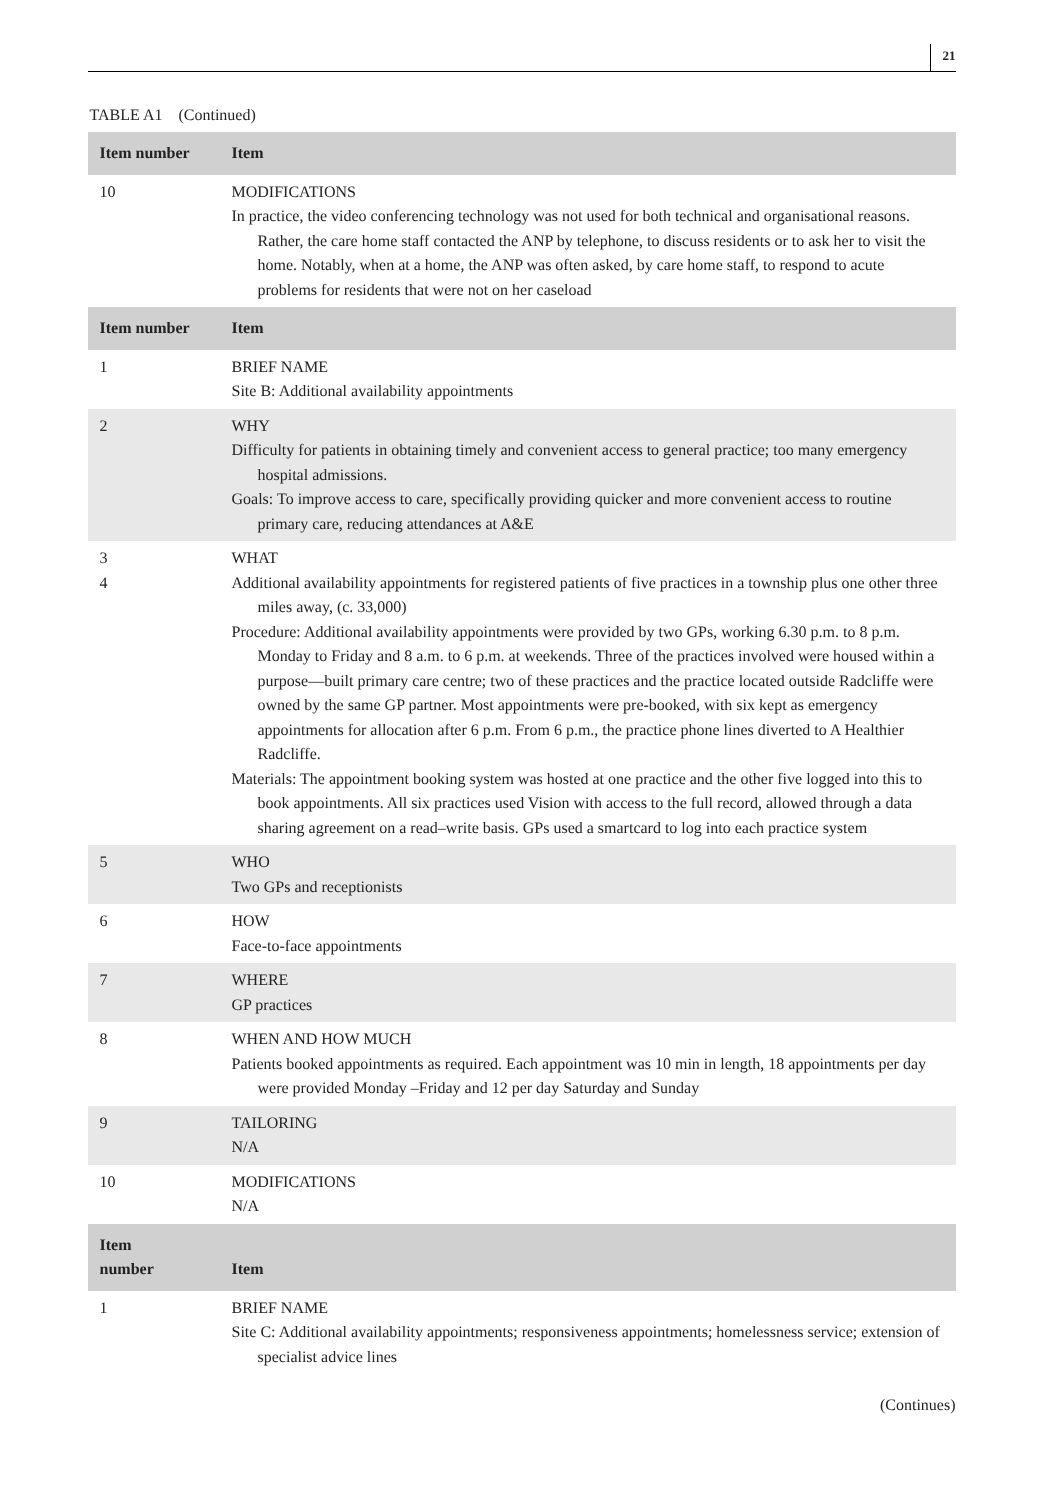21
TABLE A1 (Continued)
| Item number | Item |
| --- | --- |
| 10 | MODIFICATIONS In practice, the video conferencing technology was not used for both technical and organisational reasons. Rather, the care home staff contacted the ANP by telephone, to discuss residents or to ask her to visit the home. Notably, when at a home, the ANP was often asked, by care home staff, to respond to acute problems for residents that were not on her caseload |
| Item number | Item |
| 1 | BRIEF NAME Site B: Additional availability appointments |
| 2 | WHY Difficulty for patients in obtaining timely and convenient access to general practice; too many emergency hospital admissions. Goals: To improve access to care, specifically providing quicker and more convenient access to routine primary care, reducing attendances at A&E |
| 3 4 | WHAT Additional availability appointments for registered patients of five practices in a township plus one other three miles away, (c. 33,000) Procedure: Additional availability appointments were provided by two GPs, working 6.30 p.m. to 8 p.m. Monday to Friday and 8 a.m. to 6 p.m. at weekends. Three of the practices involved were housed within a purpose—built primary care centre; two of these practices and the practice located outside Radcliffe were owned by the same GP partner. Most appointments were pre-booked, with six kept as emergency appointments for allocation after 6 p.m. From 6 p.m., the practice phone lines diverted to A Healthier Radcliffe. Materials: The appointment booking system was hosted at one practice and the other five logged into this to book appointments. All six practices used Vision with access to the full record, allowed through a data sharing agreement on a read–write basis. GPs used a smartcard to log into each practice system |
| 5 | WHO Two GPs and receptionists |
| 6 | HOW Face-to-face appointments |
| 7 | WHERE GP practices |
| 8 | WHEN AND HOW MUCH Patients booked appointments as required. Each appointment was 10 min in length, 18 appointments per day were provided Monday –Friday and 12 per day Saturday and Sunday |
| 9 | TAILORING N/A |
| 10 | MODIFICATIONS N/A |
| Item number | Item |
| 1 | BRIEF NAME Site C: Additional availability appointments; responsiveness appointments; homelessness service; extension of specialist advice lines |
(Continues)